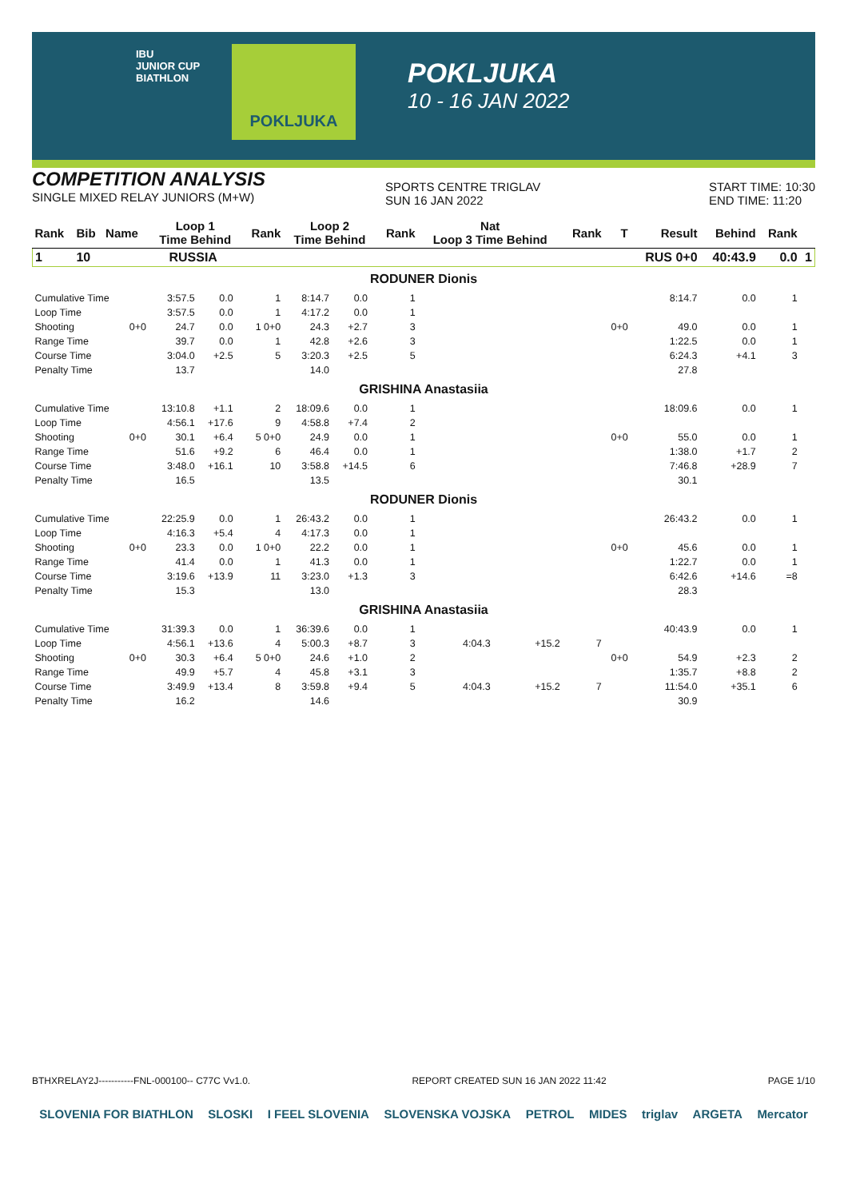IBU
JUNIOR CUP
BIATHLON
POKLJUKA
POKLJUKA
10 - 16 JAN 2022
COMPETITION ANALYSIS
SINGLE MIXED RELAY JUNIORS (M+W)
SPORTS CENTRE TRIGLAV
SUN 16 JAN 2022
START TIME: 10:30
END TIME: 11:20
| Rank | Bib | Name | Loop 1 Time Behind | | | Rank | Loop 2 Time Behind | | | Rank | Nat Loop 3 Time Behind | | Rank | T | Result | Behind | Rank | |
| --- | --- | --- | --- | --- | --- | --- | --- | --- | --- | --- | --- | --- | --- | --- | --- | --- | --- | --- |
| 1 | 10 | RUSSIA | | | | | | | | | | | | | RUS 0+0 | 40:43.9 | 0.0 | 1 |
| RODUNER Dionis | | | | | | | | | | | | | | | | | | |
| Cumulative Time | | | 3:57.5 | 0.0 | | 1 | 8:14.7 | 0.0 | | 1 | | | | | 8:14.7 | 0.0 | 1 | |
| Loop Time | | | 3:57.5 | 0.0 | | 1 | 4:17.2 | 0.0 | | 1 | | | | | | | | |
| Shooting | | 0+0 | 24.7 | 0.0 | | 1 0+0 | 24.3 | +2.7 | | 3 | | | | 0+0 | 49.0 | 0.0 | 1 | |
| Range Time | | | 39.7 | 0.0 | | 1 | 42.8 | +2.6 | | 3 | | | | | 1:22.5 | 0.0 | 1 | |
| Course Time | | | 3:04.0 | +2.5 | | 5 | 3:20.3 | +2.5 | | 5 | | | | | 6:24.3 | +4.1 | 3 | |
| Penalty Time | | | 13.7 | | | | 14.0 | | | | | | | | 27.8 | | | |
| GRISHINA Anastasiia | | | | | | | | | | | | | | | | | | |
| Cumulative Time | | | 13:10.8 | +1.1 | | 2 | 18:09.6 | 0.0 | | 1 | | | | | 18:09.6 | 0.0 | 1 | |
| Loop Time | | | 4:56.1 | +17.6 | | 9 | 4:58.8 | +7.4 | | 2 | | | | | | | | |
| Shooting | | 0+0 | 30.1 | +6.4 | | 5 0+0 | 24.9 | 0.0 | | 1 | | | | 0+0 | 55.0 | 0.0 | 1 | |
| Range Time | | | 51.6 | +9.2 | | 6 | 46.4 | 0.0 | | 1 | | | | | 1:38.0 | +1.7 | 2 | |
| Course Time | | | 3:48.0 | +16.1 | | 10 | 3:58.8 | +14.5 | | 6 | | | | | 7:46.8 | +28.9 | 7 | |
| Penalty Time | | | 16.5 | | | | 13.5 | | | | | | | | 30.1 | | | |
| RODUNER Dionis | | | | | | | | | | | | | | | | | | |
| Cumulative Time | | | 22:25.9 | 0.0 | | 1 | 26:43.2 | 0.0 | | 1 | | | | | 26:43.2 | 0.0 | 1 | |
| Loop Time | | | 4:16.3 | +5.4 | | 4 | 4:17.3 | 0.0 | | 1 | | | | | | | | |
| Shooting | | 0+0 | 23.3 | 0.0 | | 1 0+0 | 22.2 | 0.0 | | 1 | | | | 0+0 | 45.6 | 0.0 | 1 | |
| Range Time | | | 41.4 | 0.0 | | 1 | 41.3 | 0.0 | | 1 | | | | | 1:22.7 | 0.0 | 1 | |
| Course Time | | | 3:19.6 | +13.9 | | 11 | 3:23.0 | +1.3 | | 3 | | | | | 6:42.6 | +14.6 | =8 | |
| Penalty Time | | | 15.3 | | | | 13.0 | | | | | | | | 28.3 | | | |
| GRISHINA Anastasiia | | | | | | | | | | | | | | | | | | |
| Cumulative Time | | | 31:39.3 | 0.0 | | 1 | 36:39.6 | 0.0 | | 1 | | | | | 40:43.9 | 0.0 | 1 | |
| Loop Time | | | 4:56.1 | +13.6 | | 4 | 5:00.3 | +8.7 | | 3 | 4:04.3 | +15.2 | 7 | | | | | |
| Shooting | | 0+0 | 30.3 | +6.4 | | 5 0+0 | 24.6 | +1.0 | | 2 | | | | 0+0 | 54.9 | +2.3 | 2 | |
| Range Time | | | 49.9 | +5.7 | | 4 | 45.8 | +3.1 | | 3 | | | | | 1:35.7 | +8.8 | 2 | |
| Course Time | | | 3:49.9 | +13.4 | | 8 | 3:59.8 | +9.4 | | 5 | 4:04.3 | +15.2 | 7 | | 11:54.0 | +35.1 | 6 | |
| Penalty Time | | | 16.2 | | | | 14.6 | | | | | | | | 30.9 | | | |
BTHXRELAY2J-----------FNL-000100-- C77C Vv1.0. REPORT CREATED SUN 16 JAN 2022 11:42 PAGE 1/10
SLOVENIA FOR BIATHLON SLOSKI I FEEL SLOVENIA SLOVENSKA VOJSKA PETROL MIDES triglav ARGETA Mercator